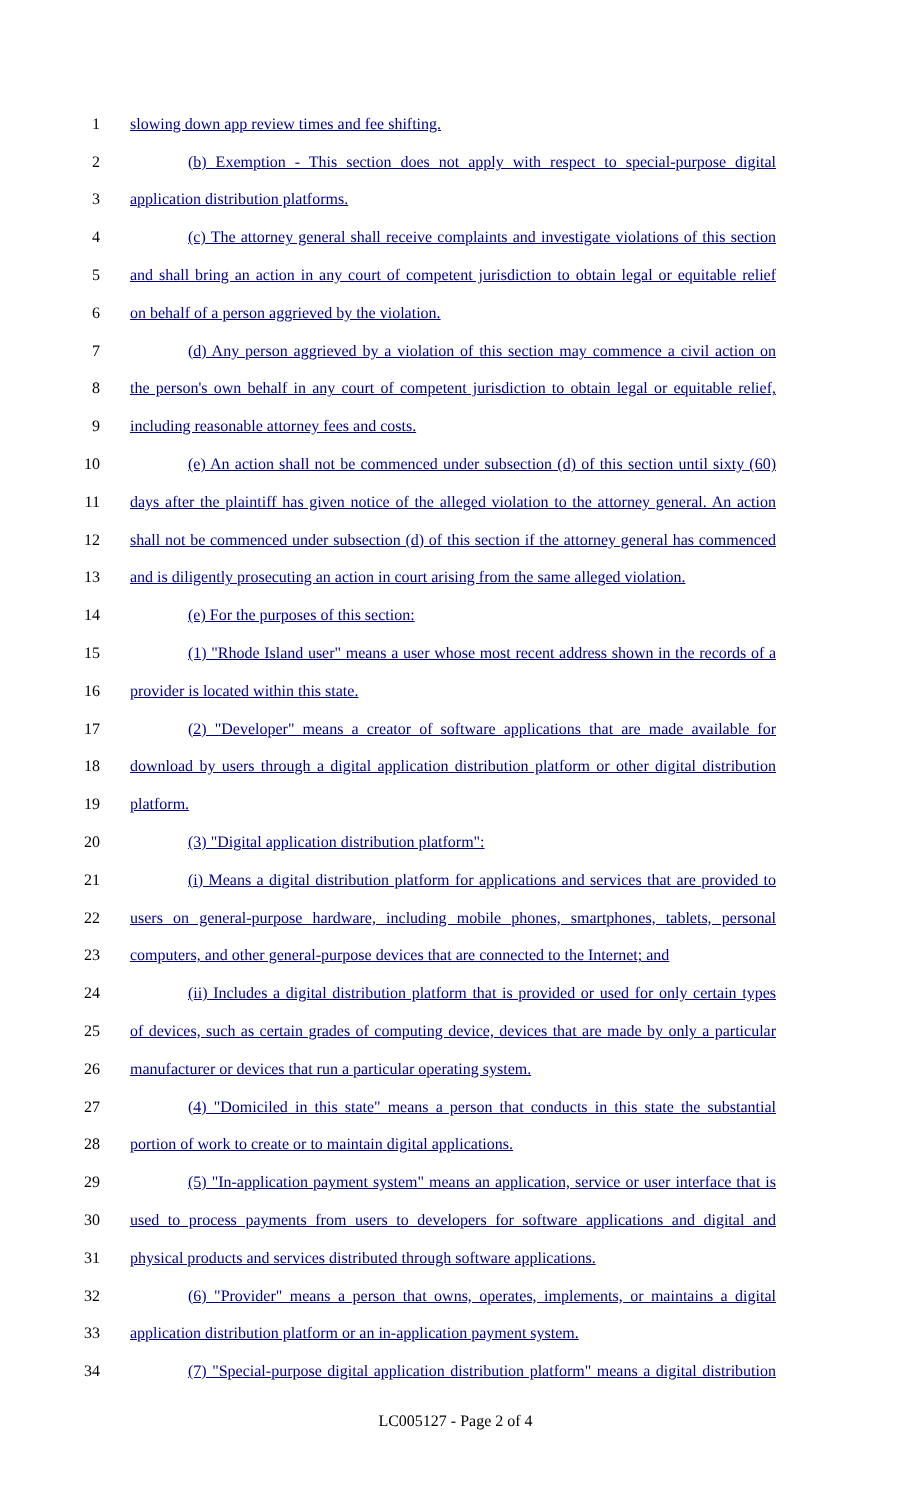1 slowing down app review times and fee shifting.
2 (b) Exemption - This section does not apply with respect to special-purpose digital
3 application distribution platforms.
4 (c) The attorney general shall receive complaints and investigate violations of this section
5 and shall bring an action in any court of competent jurisdiction to obtain legal or equitable relief
6 on behalf of a person aggrieved by the violation.
7 (d) Any person aggrieved by a violation of this section may commence a civil action on
8 the person's own behalf in any court of competent jurisdiction to obtain legal or equitable relief,
9 including reasonable attorney fees and costs.
10 (e) An action shall not be commenced under subsection (d) of this section until sixty (60)
11 days after the plaintiff has given notice of the alleged violation to the attorney general. An action
12 shall not be commenced under subsection (d) of this section if the attorney general has commenced
13 and is diligently prosecuting an action in court arising from the same alleged violation.
14 (e) For the purposes of this section:
15 (1) "Rhode Island user" means a user whose most recent address shown in the records of a
16 provider is located within this state.
17 (2) "Developer" means a creator of software applications that are made available for
18 download by users through a digital application distribution platform or other digital distribution
19 platform.
20 (3) "Digital application distribution platform":
21 (i) Means a digital distribution platform for applications and services that are provided to
22 users on general-purpose hardware, including mobile phones, smartphones, tablets, personal
23 computers, and other general-purpose devices that are connected to the Internet; and
24 (ii) Includes a digital distribution platform that is provided or used for only certain types
25 of devices, such as certain grades of computing device, devices that are made by only a particular
26 manufacturer or devices that run a particular operating system.
27 (4) "Domiciled in this state" means a person that conducts in this state the substantial
28 portion of work to create or to maintain digital applications.
29 (5) "In-application payment system" means an application, service or user interface that is
30 used to process payments from users to developers for software applications and digital and
31 physical products and services distributed through software applications.
32 (6) "Provider" means a person that owns, operates, implements, or maintains a digital
33 application distribution platform or an in-application payment system.
34 (7) "Special-purpose digital application distribution platform" means a digital distribution
LC005127 - Page 2 of 4